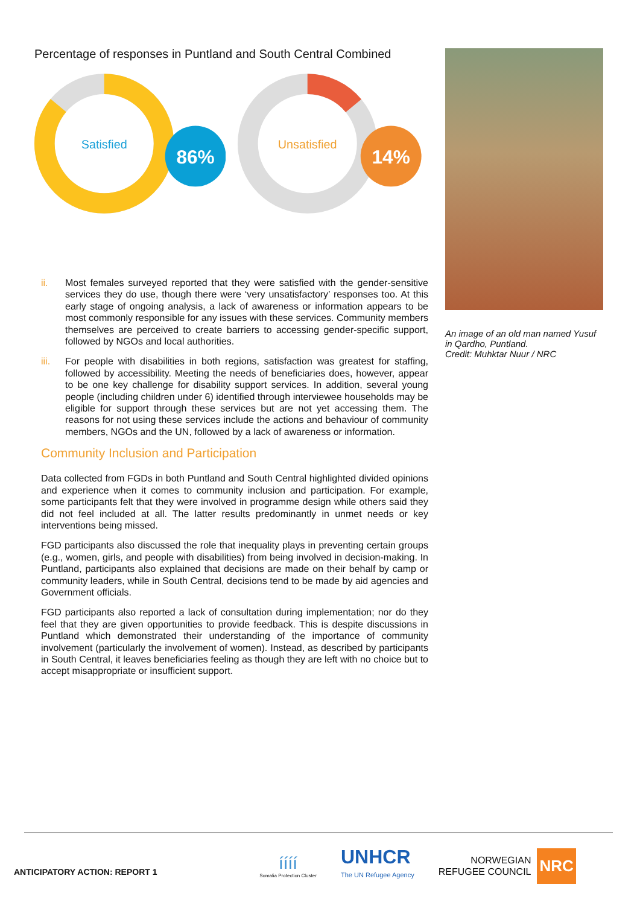Percentage of responses in Puntland and South Central Combined
Satisfied
86%
Unsatisfied
14%
ii. Most females surveyed reported that they were satisfied with the gender-sensitive services they do use, though there were ‘very unsatisfactory’ responses too. At this early stage of ongoing analysis, a lack of awareness or information appears to be most commonly responsible for any issues with these services. Community members themselves are perceived to create barriers to accessing gender-specific support, followed by NGOs and local authorities.
iii. For people with disabilities in both regions, satisfaction was greatest for staffing, followed by accessibility. Meeting the needs of beneficiaries does, however, appear to be one key challenge for disability support services. In addition, several young people (including children under 6) identified through interviewee households may be eligible for support through these services but are not yet accessing them. The reasons for not using these services include the actions and behaviour of community members, NGOs and the UN, followed by a lack of awareness or information.
Community Inclusion and Participation
Data collected from FGDs in both Puntland and South Central highlighted divided opinions and experience when it comes to community inclusion and participation. For example, some participants felt that they were involved in programme design while others said they did not feel included at all. The latter results predominantly in unmet needs or key interventions being missed.
FGD participants also discussed the role that inequality plays in preventing certain groups (e.g., women, girls, and people with disabilities) from being involved in decision-making. In Puntland, participants also explained that decisions are made on their behalf by camp or community leaders, while in South Central, decisions tend to be made by aid agencies and Government officials.
FGD participants also reported a lack of consultation during implementation; nor do they feel that they are given opportunities to provide feedback. This is despite discussions in Puntland which demonstrated their understanding of the importance of community involvement (particularly the involvement of women). Instead, as described by participants in South Central, it leaves beneficiaries feeling as though they are left with no choice but to accept misappropriate or insufficient support.
An image of an old man named Yusuf in Qardho, Puntland.
Credit: Muhktar Nuur / NRC
ANTICIPATORY ACTION: REPORT 1
íííí
Somalia Protection Cluster
UNHCR
The UN Refugee Agency
NORWEGIAN
REFUGEE COUNCIL
NRC